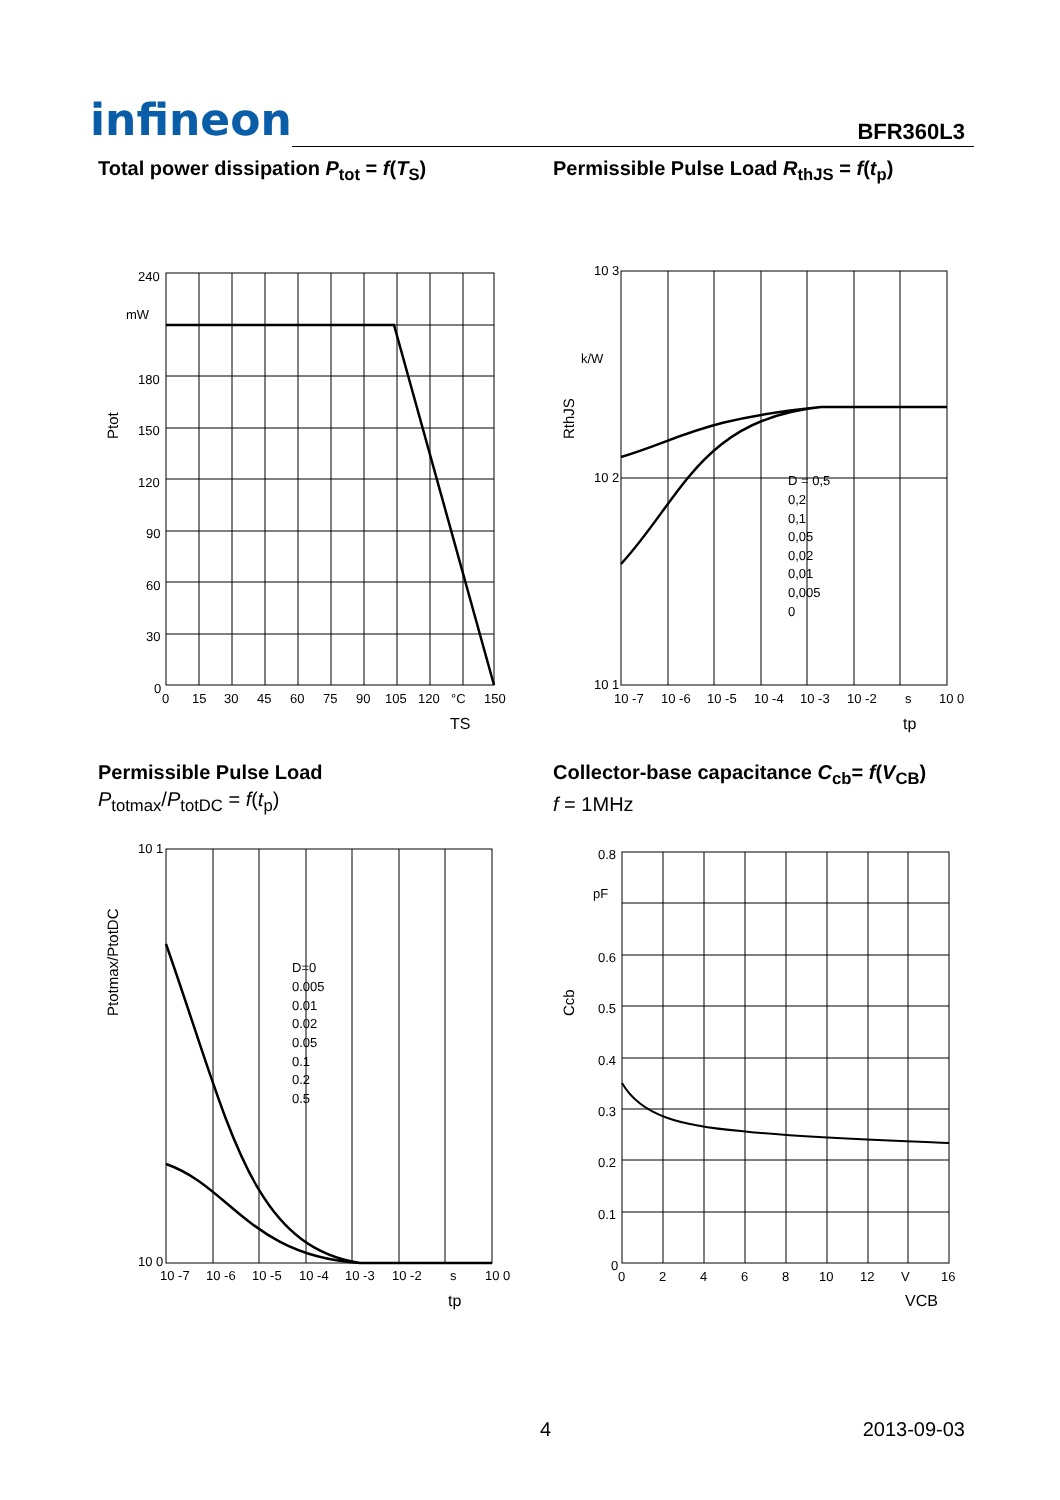infineon
BFR360L3
Total power dissipation P<sub>tot</sub> = f(T<sub>S</sub>)
240
mW
180
150
120
90
60
30
0
0
15
30
45
60
75
90
105
120
°C
150
TS
Ptot
Permissible Pulse Load R<sub>thJS</sub> = f(t<sub>p</sub>)
10 3
k/W
10 2
10 1
D = 0,5
0,2
0,1
0,05
0,02
0,01
0,005
0
10 -7
10 -6
10 -5
10 -4
10 -3
10 -2
s
10 0
tp
RthJS
Permissible Pulse Load
P<sub>totmax</sub>/P<sub>totDC</sub> = f(t<sub>p</sub>)
10 1
10 0
D=0
0.005
0.01
0.02
0.05
0.1
0.2
0.5
10 -7
10 -6
10 -5
10 -4
10 -3
10 -2
s
10 0
tp
Ptotmax/PtotDC
Collector-base capacitance C<sub>cb</sub>= f(V<sub>CB</sub>)
f = 1MHz
0.8
pF
0.6
0.5
0.4
0.3
0.2
0.1
0
0
2
4
6
8
10
12
V
16
VCB
Ccb
4 2013-09-03